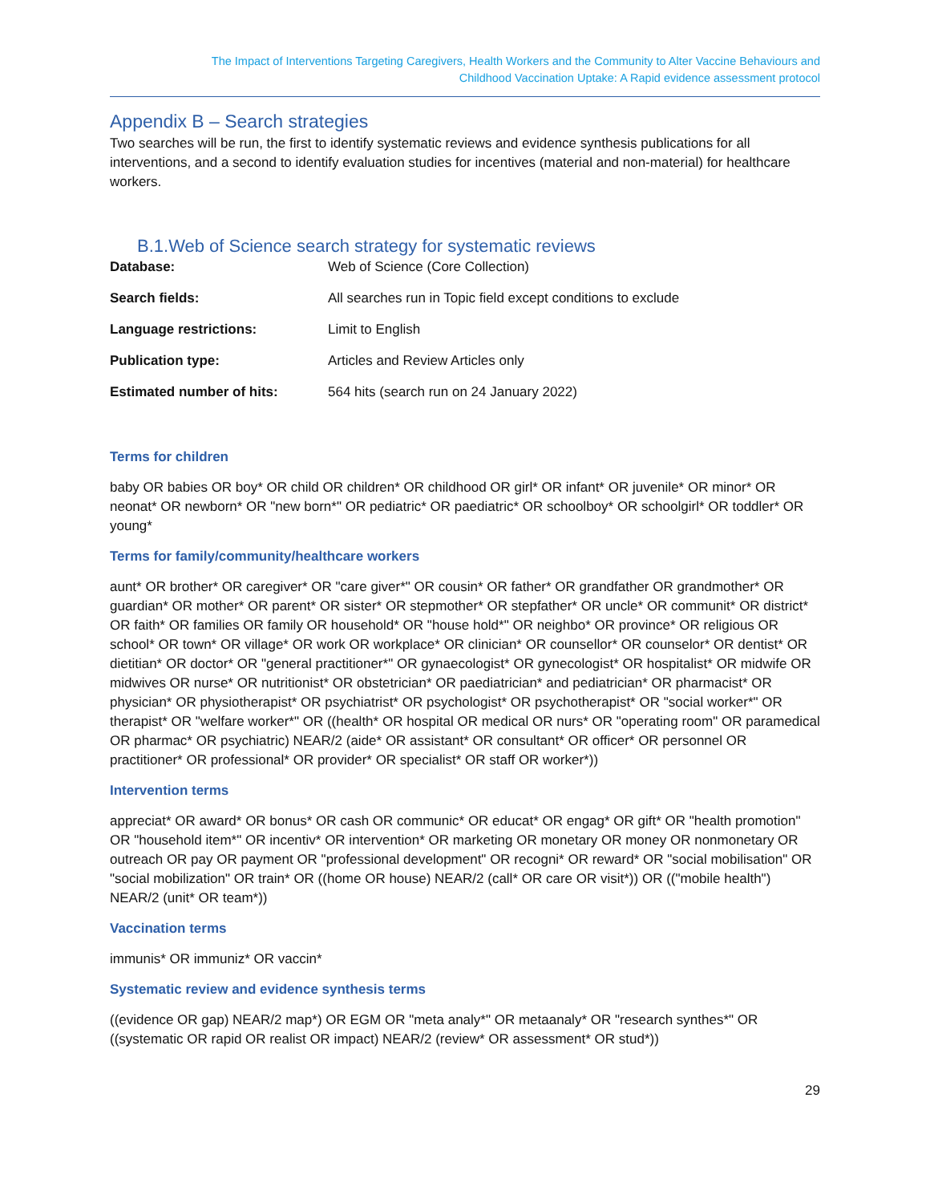The Impact of Interventions Targeting Caregivers, Health Workers and the Community to Alter Vaccine Behaviours and
Childhood Vaccination Uptake: A Rapid evidence assessment protocol
Appendix B – Search strategies
Two searches will be run, the first to identify systematic reviews and evidence synthesis publications for all interventions, and a second to identify evaluation studies for incentives (material and non-material) for healthcare workers.
B.1.Web of Science search strategy for systematic reviews
| Database: | Web of Science (Core Collection) |
| Search fields: | All searches run in Topic field except conditions to exclude |
| Language restrictions: | Limit to English |
| Publication type: | Articles and Review Articles only |
| Estimated number of hits: | 564 hits (search run on 24 January 2022) |
Terms for children
baby OR babies OR boy* OR child OR children* OR childhood OR girl* OR infant* OR juvenile* OR minor* OR neonat* OR newborn* OR "new born*" OR pediatric* OR paediatric* OR schoolboy* OR schoolgirl* OR toddler* OR young*
Terms for family/community/healthcare workers
aunt* OR brother* OR caregiver* OR "care giver*" OR cousin* OR father* OR grandfather OR grandmother* OR guardian* OR mother* OR parent* OR sister* OR stepmother* OR stepfather* OR uncle* OR communit* OR district* OR faith* OR families OR family OR household* OR "house hold*" OR neighbo* OR province* OR religious OR school* OR town* OR village* OR work OR workplace* OR clinician* OR counsellor* OR counselor* OR dentist* OR dietitian* OR doctor* OR "general practitioner*" OR gynaecologist* OR gynecologist* OR hospitalist* OR midwife OR midwives OR nurse* OR nutritionist* OR obstetrician* OR paediatrician* and pediatrician* OR pharmacist* OR physician* OR physiotherapist* OR psychiatrist* OR psychologist* OR psychotherapist* OR "social worker*" OR therapist* OR "welfare worker*" OR ((health* OR hospital OR medical OR nurs* OR "operating room" OR paramedical OR pharmac* OR psychiatric) NEAR/2 (aide* OR assistant* OR consultant* OR officer* OR personnel OR practitioner* OR professional* OR provider* OR specialist* OR staff OR worker*))
Intervention terms
appreciat* OR award* OR bonus* OR cash OR communic* OR educat* OR engag* OR gift* OR "health promotion" OR "household item*" OR incentiv* OR intervention* OR marketing OR monetary OR money OR nonmonetary OR outreach OR pay OR payment OR "professional development" OR recogni* OR reward* OR "social mobilisation" OR "social mobilization" OR train* OR ((home OR house) NEAR/2 (call* OR care OR visit*)) OR (("mobile health") NEAR/2 (unit* OR team*))
Vaccination terms
immunis* OR immuniz* OR vaccin*
Systematic review and evidence synthesis terms
((evidence OR gap) NEAR/2 map*) OR EGM OR "meta analy*" OR metaanaly* OR "research synthes*" OR ((systematic OR rapid OR realist OR impact) NEAR/2 (review* OR assessment* OR stud*))
29